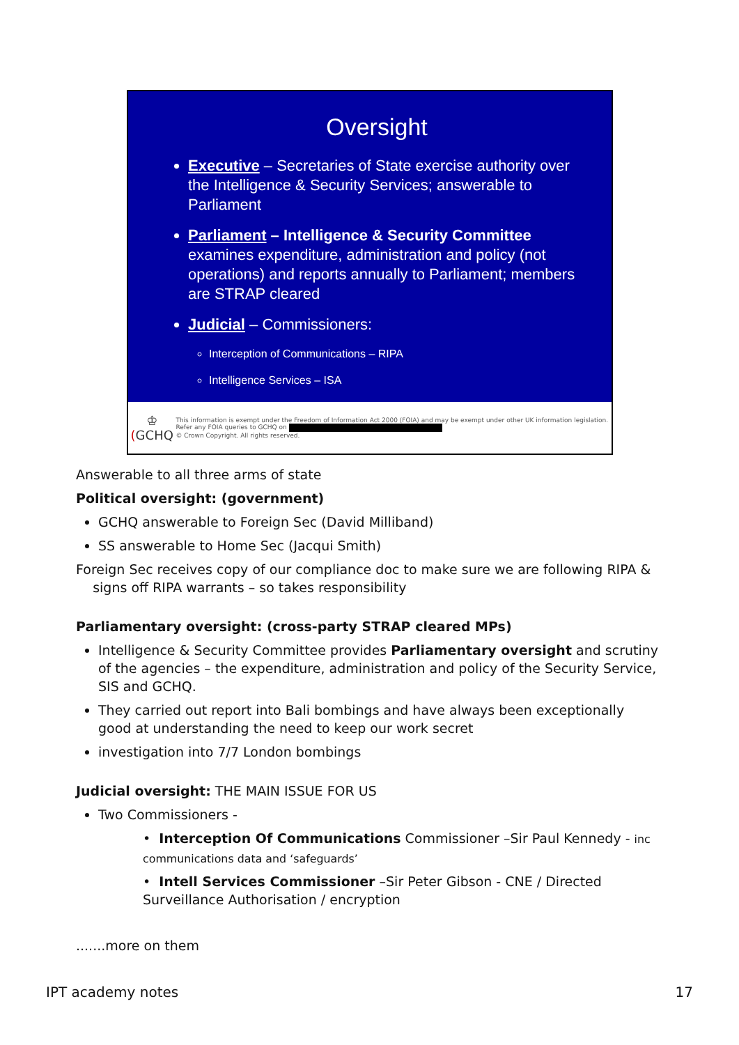Oversight
Executive – Secretaries of State exercise authority over the Intelligence & Security Services; answerable to Parliament
Parliament – Intelligence & Security Committee examines expenditure, administration and policy (not operations) and reports annually to Parliament; members are STRAP cleared
Judicial – Commissioners:
Interception of Communications – RIPA
Intelligence Services – ISA
♔
(GCHQ
This information is exempt under the Freedom of Information Act 2000 (FOIA) and may be exempt under other UK information legislation. Refer any FOIA queries to GCHQ on
© Crown Copyright. All rights reserved.
Answerable to all three arms of state
Political oversight: (government)
GCHQ answerable to Foreign Sec (David Milliband)
SS answerable to Home Sec (Jacqui Smith)
Foreign Sec receives copy of our compliance doc to make sure we are following RIPA &
signs off RIPA warrants – so takes responsibility
Parliamentary oversight: (cross-party STRAP cleared MPs)
Intelligence & Security Committee provides Parliamentary oversight and scrutiny of the agencies – the expenditure, administration and policy of the Security Service, SIS and GCHQ.
They carried out report into Bali bombings and have always been exceptionally good at understanding the need to keep our work secret
investigation into 7/7 London bombings
Judicial oversight: THE MAIN ISSUE FOR US
Two Commissioners -
• Interception Of Communications Commissioner –Sir Paul Kennedy - inc communications data and ‘safeguards’
• Intell Services Commissioner –Sir Peter Gibson - CNE / Directed Surveillance Authorisation / encryption
.......more on them
IPT academy notes 17